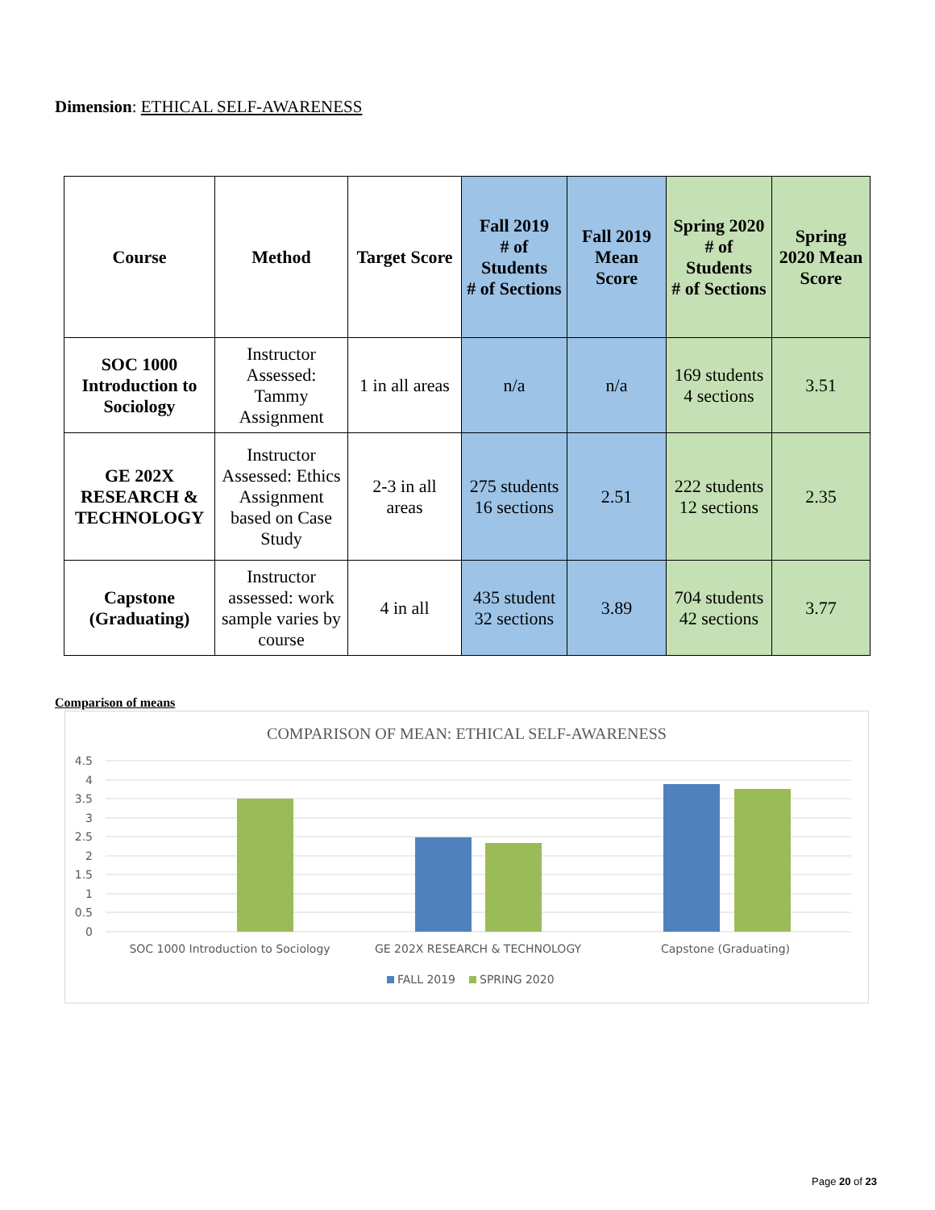Dimension: ETHICAL SELF-AWARENESS
| Course | Method | Target Score | Fall 2019 # of Students # of Sections | Fall 2019 Mean Score | Spring 2020 # of Students # of Sections | Spring 2020 Mean Score |
| --- | --- | --- | --- | --- | --- | --- |
| SOC 1000 Introduction to Sociology | Instructor Assessed: Tammy Assignment | 1 in all areas | n/a | n/a | 169 students 4 sections | 3.51 |
| GE 202X RESEARCH & TECHNOLOGY | Instructor Assessed: Ethics Assignment based on Case Study | 2-3 in all areas | 275 students 16 sections | 2.51 | 222 students 12 sections | 2.35 |
| Capstone (Graduating) | Instructor assessed: work sample varies by course | 4 in all | 435 student 32 sections | 3.89 | 704 students 42 sections | 3.77 |
Comparison of means
COMPARISON OF MEAN: ETHICAL SELF-AWARENESS
4.5
4
3.5
3
2.5
2
1.5
1
0.5
0
SOC 1000 Introduction to Sociology
GE 202X RESEARCH & TECHNOLOGY
Capstone (Graduating)
FALL 2019
SPRING 2020
Page 20 of 23